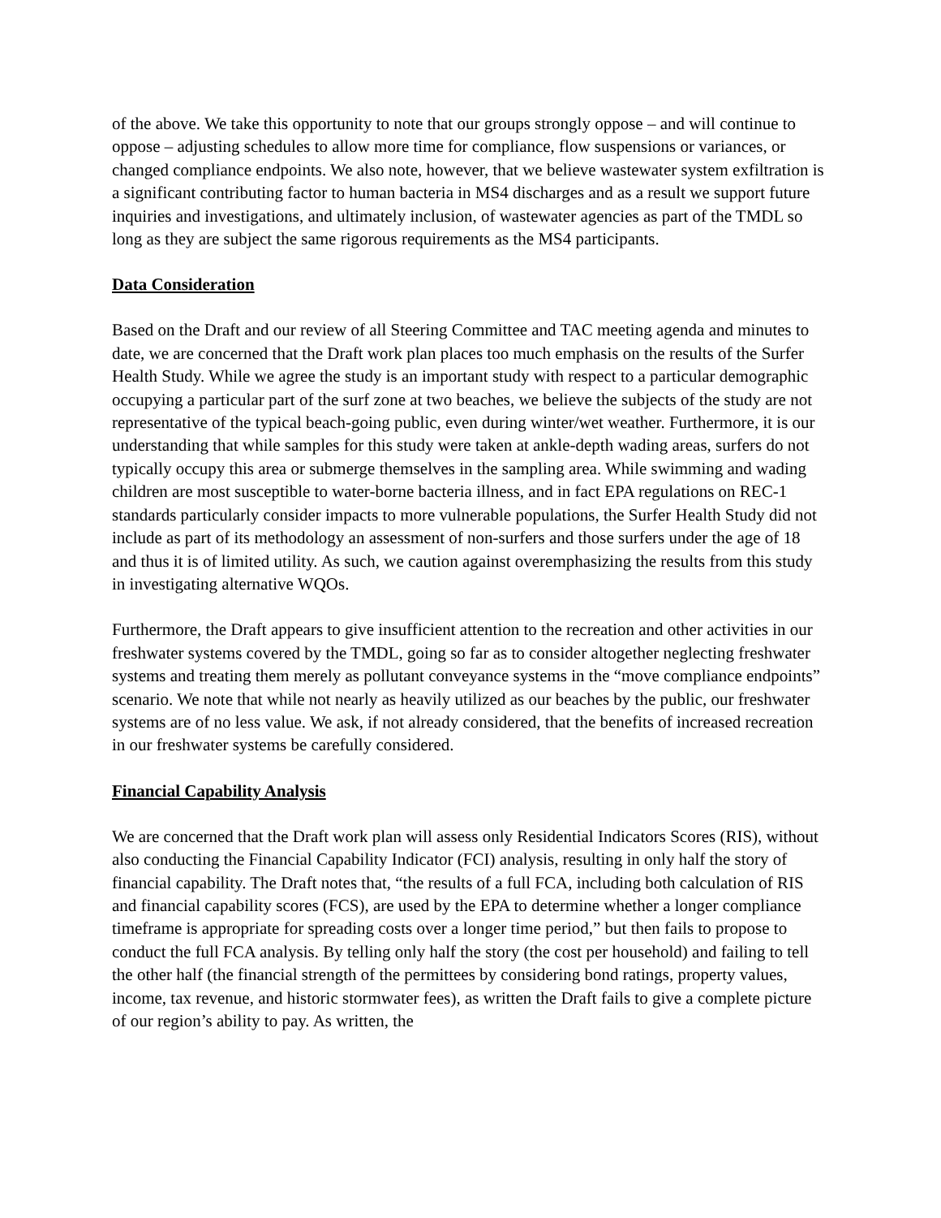of the above. We take this opportunity to note that our groups strongly oppose – and will continue to oppose – adjusting schedules to allow more time for compliance, flow suspensions or variances, or changed compliance endpoints. We also note, however, that we believe wastewater system exfiltration is a significant contributing factor to human bacteria in MS4 discharges and as a result we support future inquiries and investigations, and ultimately inclusion, of wastewater agencies as part of the TMDL so long as they are subject the same rigorous requirements as the MS4 participants.
Data Consideration
Based on the Draft and our review of all Steering Committee and TAC meeting agenda and minutes to date, we are concerned that the Draft work plan places too much emphasis on the results of the Surfer Health Study. While we agree the study is an important study with respect to a particular demographic occupying a particular part of the surf zone at two beaches, we believe the subjects of the study are not representative of the typical beach-going public, even during winter/wet weather. Furthermore, it is our understanding that while samples for this study were taken at ankle-depth wading areas, surfers do not typically occupy this area or submerge themselves in the sampling area. While swimming and wading children are most susceptible to water-borne bacteria illness, and in fact EPA regulations on REC-1 standards particularly consider impacts to more vulnerable populations, the Surfer Health Study did not include as part of its methodology an assessment of non-surfers and those surfers under the age of 18 and thus it is of limited utility. As such, we caution against overemphasizing the results from this study in investigating alternative WQOs.
Furthermore, the Draft appears to give insufficient attention to the recreation and other activities in our freshwater systems covered by the TMDL, going so far as to consider altogether neglecting freshwater systems and treating them merely as pollutant conveyance systems in the “move compliance endpoints” scenario. We note that while not nearly as heavily utilized as our beaches by the public, our freshwater systems are of no less value. We ask, if not already considered, that the benefits of increased recreation in our freshwater systems be carefully considered.
Financial Capability Analysis
We are concerned that the Draft work plan will assess only Residential Indicators Scores (RIS), without also conducting the Financial Capability Indicator (FCI) analysis, resulting in only half the story of financial capability. The Draft notes that, “the results of a full FCA, including both calculation of RIS and financial capability scores (FCS), are used by the EPA to determine whether a longer compliance timeframe is appropriate for spreading costs over a longer time period,” but then fails to propose to conduct the full FCA analysis. By telling only half the story (the cost per household) and failing to tell the other half (the financial strength of the permittees by considering bond ratings, property values, income, tax revenue, and historic stormwater fees), as written the Draft fails to give a complete picture of our region’s ability to pay. As written, the